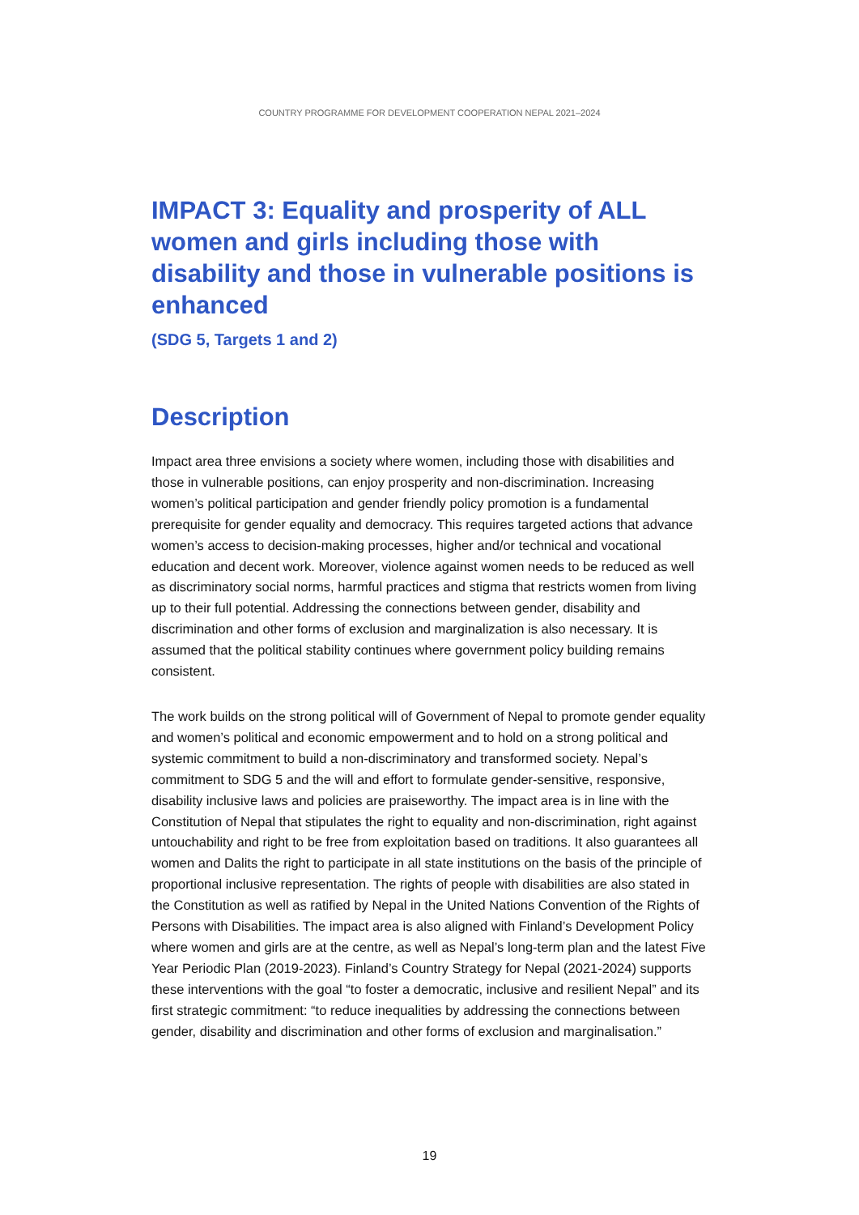COUNTRY PROGRAMME FOR DEVELOPMENT COOPERATION NEPAL 2021–2024
IMPACT 3: Equality and prosperity of ALL women and girls including those with disability and those in vulnerable positions is enhanced
(SDG 5, Targets 1 and 2)
Description
Impact area three envisions a society where women, including those with disabilities and those in vulnerable positions, can enjoy prosperity and non-discrimination. Increasing women’s political participation and gender friendly policy promotion is a fundamental prerequisite for gender equality and democracy. This requires targeted actions that advance women’s access to decision-making processes, higher and/or technical and vocational education and decent work. Moreover, violence against women needs to be reduced as well as discriminatory social norms, harmful practices and stigma that restricts women from living up to their full potential. Addressing the connections between gender, disability and discrimination and other forms of exclusion and marginalization is also necessary. It is assumed that the political stability continues where government policy building remains consistent.
The work builds on the strong political will of Government of Nepal to promote gender equality and women’s political and economic empowerment and to hold on a strong political and systemic commitment to build a non-discriminatory and transformed society. Nepal’s commitment to SDG 5 and the will and effort to formulate gender-sensitive, responsive, disability inclusive laws and policies are praiseworthy. The impact area is in line with the Constitution of Nepal that stipulates the right to equality and non-discrimination, right against untouchability and right to be free from exploitation based on traditions. It also guarantees all women and Dalits the right to participate in all state institutions on the basis of the principle of proportional inclusive representation. The rights of people with disabilities are also stated in the Constitution as well as ratified by Nepal in the United Nations Convention of the Rights of Persons with Disabilities. The impact area is also aligned with Finland’s Development Policy where women and girls are at the centre, as well as Nepal’s long-term plan and the latest Five Year Periodic Plan (2019-2023). Finland’s Country Strategy for Nepal (2021-2024) supports these interventions with the goal “to foster a democratic, inclusive and resilient Nepal” and its first strategic commitment: “to reduce inequalities by addressing the connections between gender, disability and discrimination and other forms of exclusion and marginalisation.”
19